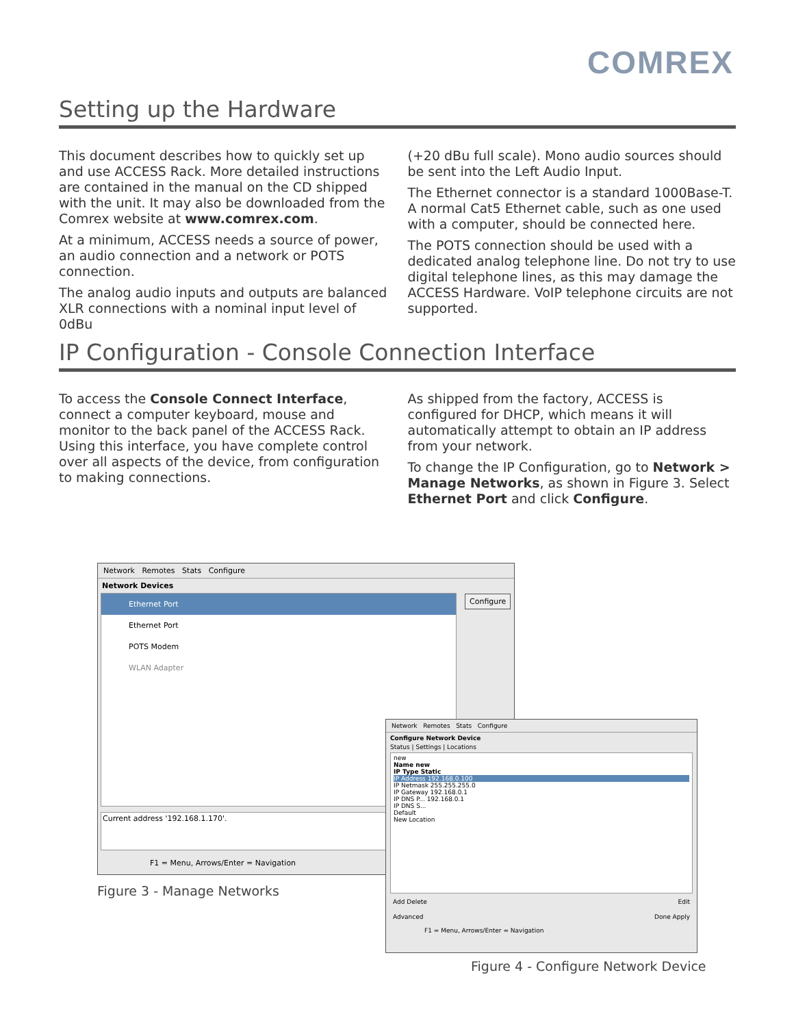COMREX
Setting up the Hardware
This document describes how to quickly set up and use ACCESS Rack. More detailed instructions are contained in the manual on the CD shipped with the unit. It may also be downloaded from the Comrex website at www.comrex.com.
At a minimum, ACCESS needs a source of power, an audio connection and a network or POTS connection.
The analog audio inputs and outputs are balanced XLR connections with a nominal input level of 0dBu
(+20 dBu full scale). Mono audio sources should be sent into the Left Audio Input.
The Ethernet connector is a standard 1000Base-T. A normal Cat5 Ethernet cable, such as one used with a computer, should be connected here.
The POTS connection should be used with a dedicated analog telephone line. Do not try to use digital telephone lines, as this may damage the ACCESS Hardware. VoIP telephone circuits are not supported.
IP Configuration - Console Connection Interface
To access the Console Connect Interface, connect a computer keyboard, mouse and monitor to the back panel of the ACCESS Rack. Using this interface, you have complete control over all aspects of the device, from configuration to making connections.
As shipped from the factory, ACCESS is configured for DHCP, which means it will automatically attempt to obtain an IP address from your network.
To change the IP Configuration, go to Network > Manage Networks, as shown in Figure 3. Select Ethernet Port and click Configure.
Network Remotes Stats Configure
Network Devices
Ethernet Port
Ethernet Port
POTS Modem
WLAN Adapter
Configure
Current address '192.168.1.170'.
F1 = Menu, Arrows/Enter = Navigation
Figure 3 - Manage Networks
Network Remotes Stats Configure
Configure Network Device
Status | Settings | Locations
new
Name new
IP Type Static
IP Address 192.168.0.100
IP Netmask 255.255.255.0
IP Gateway 192.168.0.1
IP DNS P... 192.168.0.1
IP DNS S...
Default
New Location
Add Delete Edit
Advanced Done Apply
F1 = Menu, Arrows/Enter = Navigation
Figure 4 - Configure Network Device